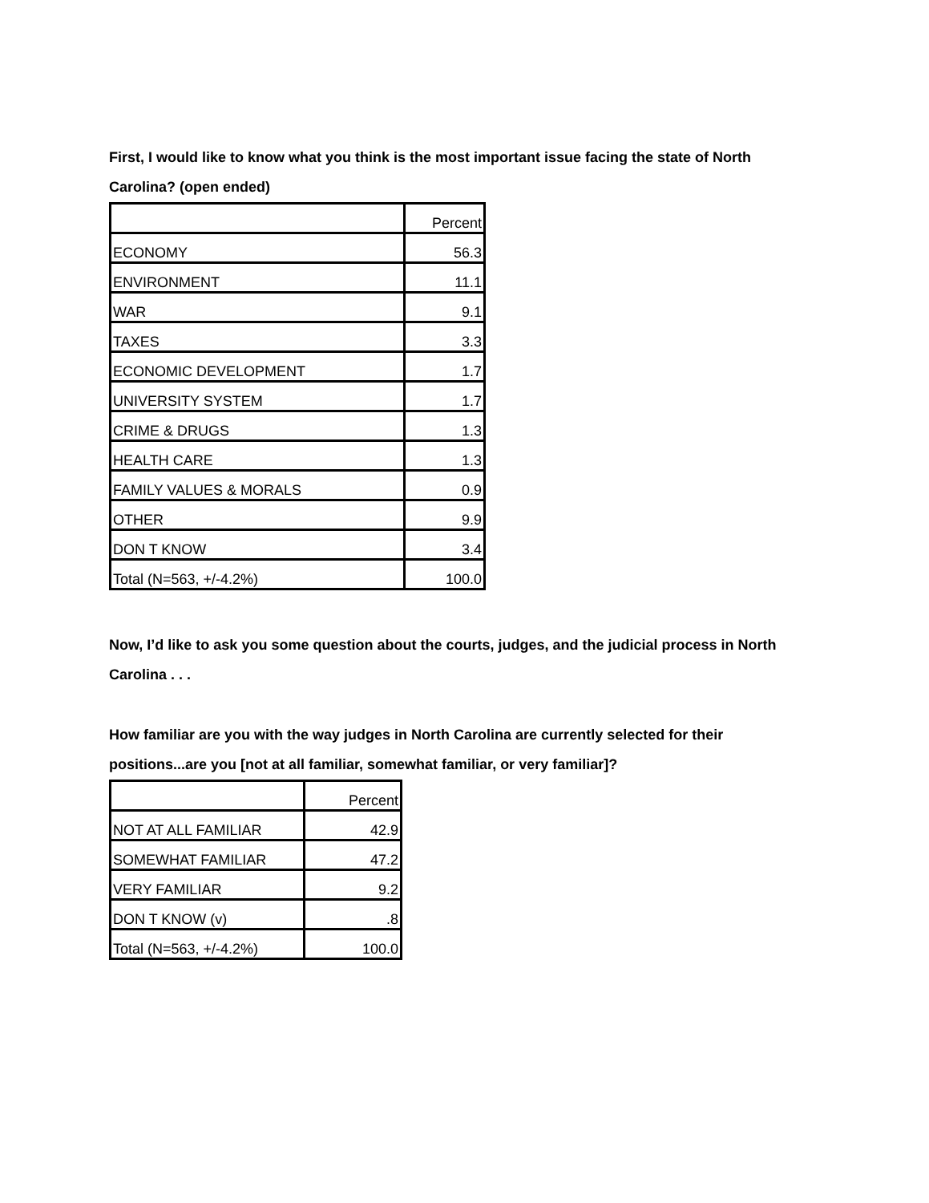First, I would like to know what you think is the most important issue facing the state of North Carolina? (open ended)
| | Percent |
| ECONOMY | 56.3 |
| ENVIRONMENT | 11.1 |
| WAR | 9.1 |
| TAXES | 3.3 |
| ECONOMIC DEVELOPMENT | 1.7 |
| UNIVERSITY SYSTEM | 1.7 |
| CRIME & DRUGS | 1.3 |
| HEALTH CARE | 1.3 |
| FAMILY VALUES & MORALS | 0.9 |
| OTHER | 9.9 |
| DON T KNOW | 3.4 |
| Total (N=563, +/-4.2%) | 100.0 |
Now, I’d like to ask you some question about the courts, judges, and the judicial process in North Carolina . . .
How familiar are you with the way judges in North Carolina are currently selected for their positions...are you [not at all familiar, somewhat familiar, or very familiar]?
| | Percent |
| NOT AT ALL FAMILIAR | 42.9 |
| SOMEWHAT FAMILIAR | 47.2 |
| VERY FAMILIAR | 9.2 |
| DON T KNOW (v) | .8 |
| Total (N=563, +/-4.2%) | 100.0 |